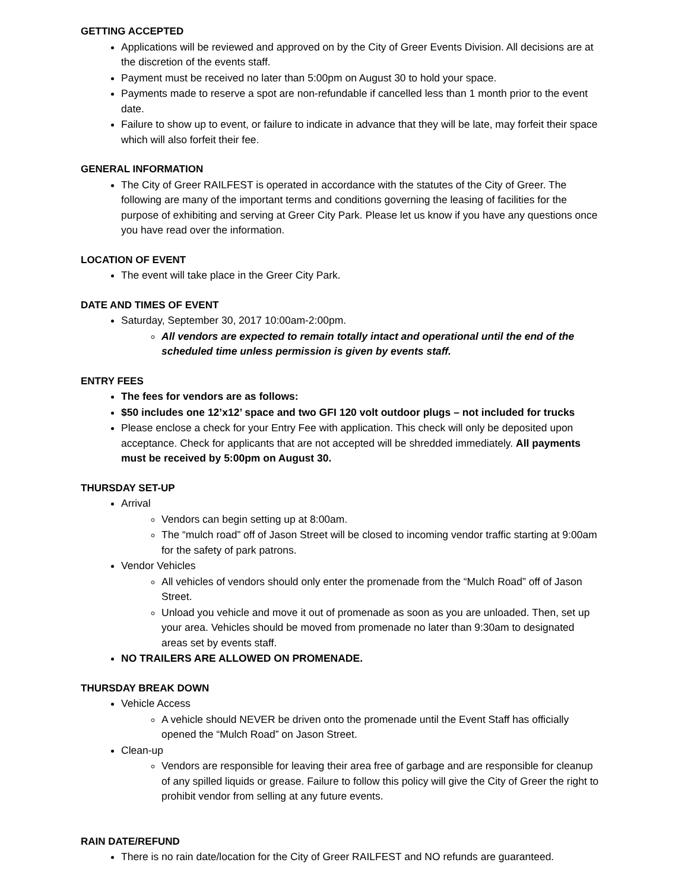GETTING ACCEPTED
Applications will be reviewed and approved on by the City of Greer Events Division. All decisions are at the discretion of the events staff.
Payment must be received no later than 5:00pm on August 30 to hold your space.
Payments made to reserve a spot are non-refundable if cancelled less than 1 month prior to the event date.
Failure to show up to event, or failure to indicate in advance that they will be late, may forfeit their space which will also forfeit their fee.
GENERAL INFORMATION
The City of Greer RAILFEST is operated in accordance with the statutes of the City of Greer. The following are many of the important terms and conditions governing the leasing of facilities for the purpose of exhibiting and serving at Greer City Park. Please let us know if you have any questions once you have read over the information.
LOCATION OF EVENT
The event will take place in the Greer City Park.
DATE AND TIMES OF EVENT
Saturday, September 30, 2017 10:00am-2:00pm.
All vendors are expected to remain totally intact and operational until the end of the scheduled time unless permission is given by events staff.
ENTRY FEES
The fees for vendors are as follows:
$50 includes one 12’x12’ space and two GFI 120 volt outdoor plugs – not included for trucks
Please enclose a check for your Entry Fee with application. This check will only be deposited upon acceptance. Check for applicants that are not accepted will be shredded immediately. All payments must be received by 5:00pm on August 30.
THURSDAY SET-UP
Arrival
Vendors can begin setting up at 8:00am.
The “mulch road” off of Jason Street will be closed to incoming vendor traffic starting at 9:00am for the safety of park patrons.
Vendor Vehicles
All vehicles of vendors should only enter the promenade from the “Mulch Road” off of Jason Street.
Unload you vehicle and move it out of promenade as soon as you are unloaded. Then, set up your area. Vehicles should be moved from promenade no later than 9:30am to designated areas set by events staff.
NO TRAILERS ARE ALLOWED ON PROMENADE.
THURSDAY BREAK DOWN
Vehicle Access
A vehicle should NEVER be driven onto the promenade until the Event Staff has officially opened the “Mulch Road” on Jason Street.
Clean-up
Vendors are responsible for leaving their area free of garbage and are responsible for cleanup of any spilled liquids or grease. Failure to follow this policy will give the City of Greer the right to prohibit vendor from selling at any future events.
RAIN DATE/REFUND
There is no rain date/location for the City of Greer RAILFEST and NO refunds are guaranteed.